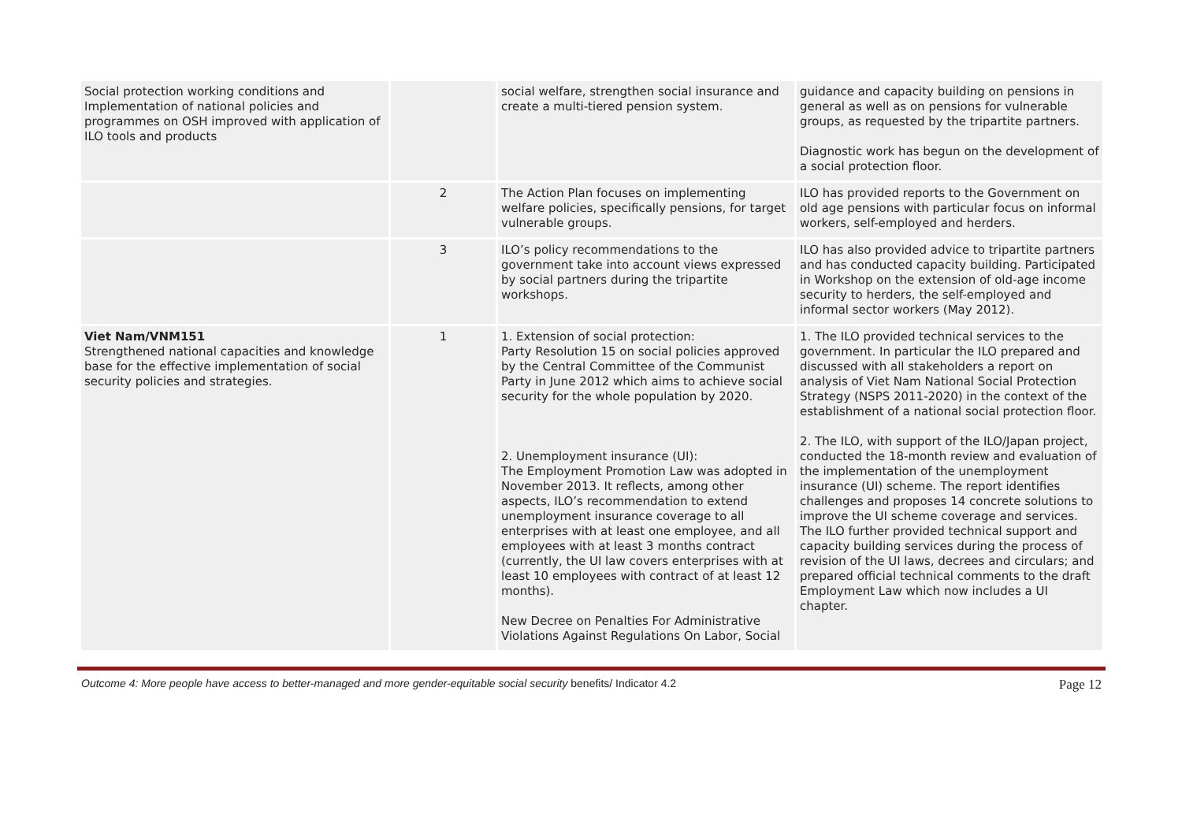| Social protection working conditions and Implementation of national policies and programmes on OSH improved with application of ILO tools and products | | social welfare, strengthen social insurance and create a multi-tiered pension system. | guidance and capacity building on pensions in general as well as on pensions for vulnerable groups, as requested by the tripartite partners. Diagnostic work has begun on the development of a social protection floor. |
| | 2 | The Action Plan focuses on implementing welfare policies, specifically pensions, for target vulnerable groups. | ILO has provided reports to the Government on old age pensions with particular focus on informal workers, self-employed and herders. |
| | 3 | ILO’s policy recommendations to the government take into account views expressed by social partners during the tripartite workshops. | ILO has also provided advice to tripartite partners and has conducted capacity building. Participated in Workshop on the extension of old-age income security to herders, the self-employed and informal sector workers (May 2012). |
| Viet Nam/VNM151 Strengthened national capacities and knowledge base for the effective implementation of social security policies and strategies. | 1 | 1. Extension of social protection: Party Resolution 15 on social policies approved by the Central Committee of the Communist Party in June 2012 which aims to achieve social security for the whole population by 2020. 2. Unemployment insurance (UI): The Employment Promotion Law was adopted in November 2013. It reflects, among other aspects, ILO’s recommendation to extend unemployment insurance coverage to all enterprises with at least one employee, and all employees with at least 3 months contract (currently, the UI law covers enterprises with at least 10 employees with contract of at least 12 months). New Decree on Penalties For Administrative Violations Against Regulations On Labor, Social | 1. The ILO provided technical services to the government. In particular the ILO prepared and discussed with all stakeholders a report on analysis of Viet Nam National Social Protection Strategy (NSPS 2011-2020) in the context of the establishment of a national social protection floor. 2. The ILO, with support of the ILO/Japan project, conducted the 18-month review and evaluation of the implementation of the unemployment insurance (UI) scheme. The report identifies challenges and proposes 14 concrete solutions to improve the UI scheme coverage and services. The ILO further provided technical support and capacity building services during the process of revision of the UI laws, decrees and circulars; and prepared official technical comments to the draft Employment Law which now includes a UI chapter. |
Outcome 4: More people have access to better-managed and more gender-equitable social security benefits/ Indicator 4.2 Page 12